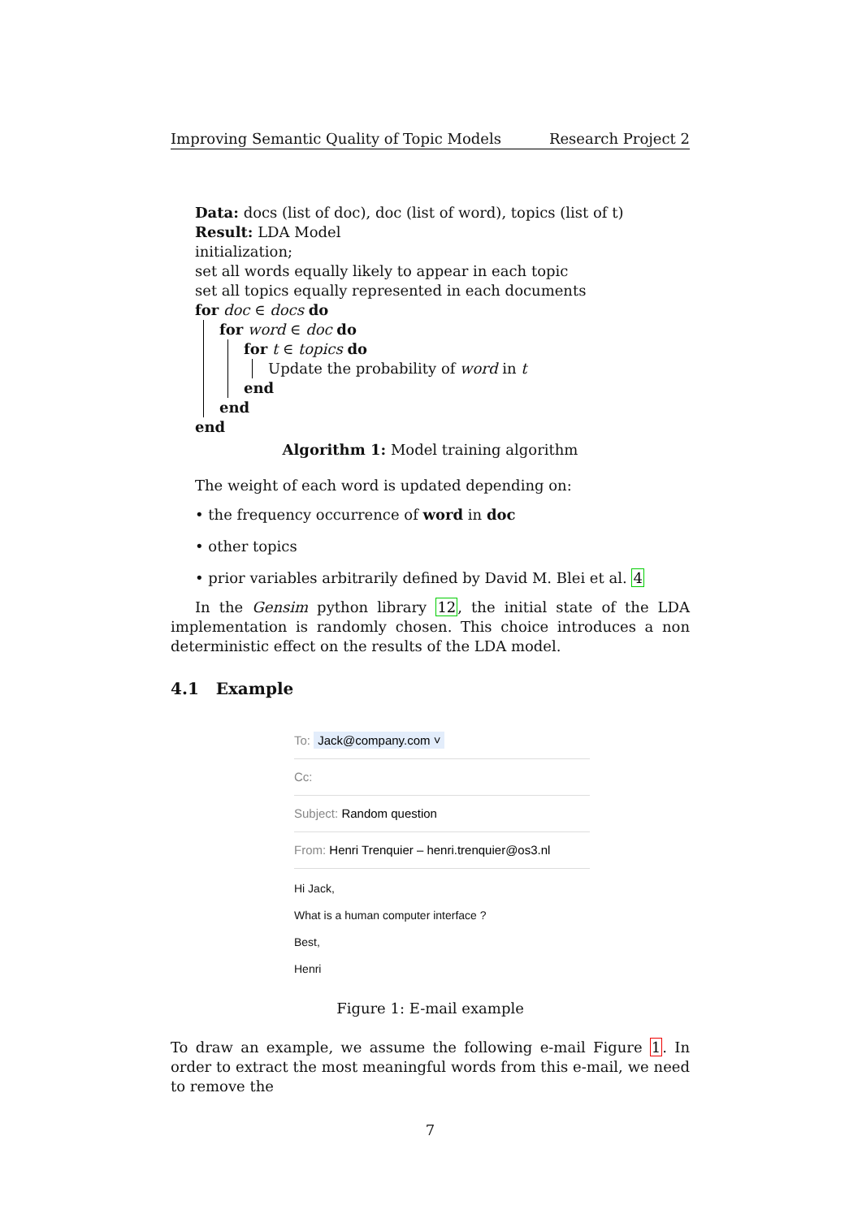Improving Semantic Quality of Topic Models Research Project 2
Data: docs (list of doc), doc (list of word), topics (list of t)
Result: LDA Model
initialization;
set all words equally likely to appear in each topic
set all topics equally represented in each documents
for doc ∈ docs do
for word ∈ doc do
for t ∈ topics do
Update the probability of word in t
end
end
end
Algorithm 1: Model training algorithm
The weight of each word is updated depending on:
• the frequency occurrence of word in doc
• other topics
• prior variables arbitrarily defined by David M. Blei et al. 4
In the Gensim python library 12, the initial state of the LDA implementation is randomly chosen. This choice introduces a non deterministic effect on the results of the LDA model.
4.1 Example
To: Jack@company.com ˅
Cc:
Subject: Random question
From: Henri Trenquier – henri.trenquier@os3.nl
Hi Jack,
What is a human computer interface ?
Best,
Henri
Figure 1: E-mail example
To draw an example, we assume the following e-mail Figure 1. In order to extract the most meaningful words from this e-mail, we need to remove the
7